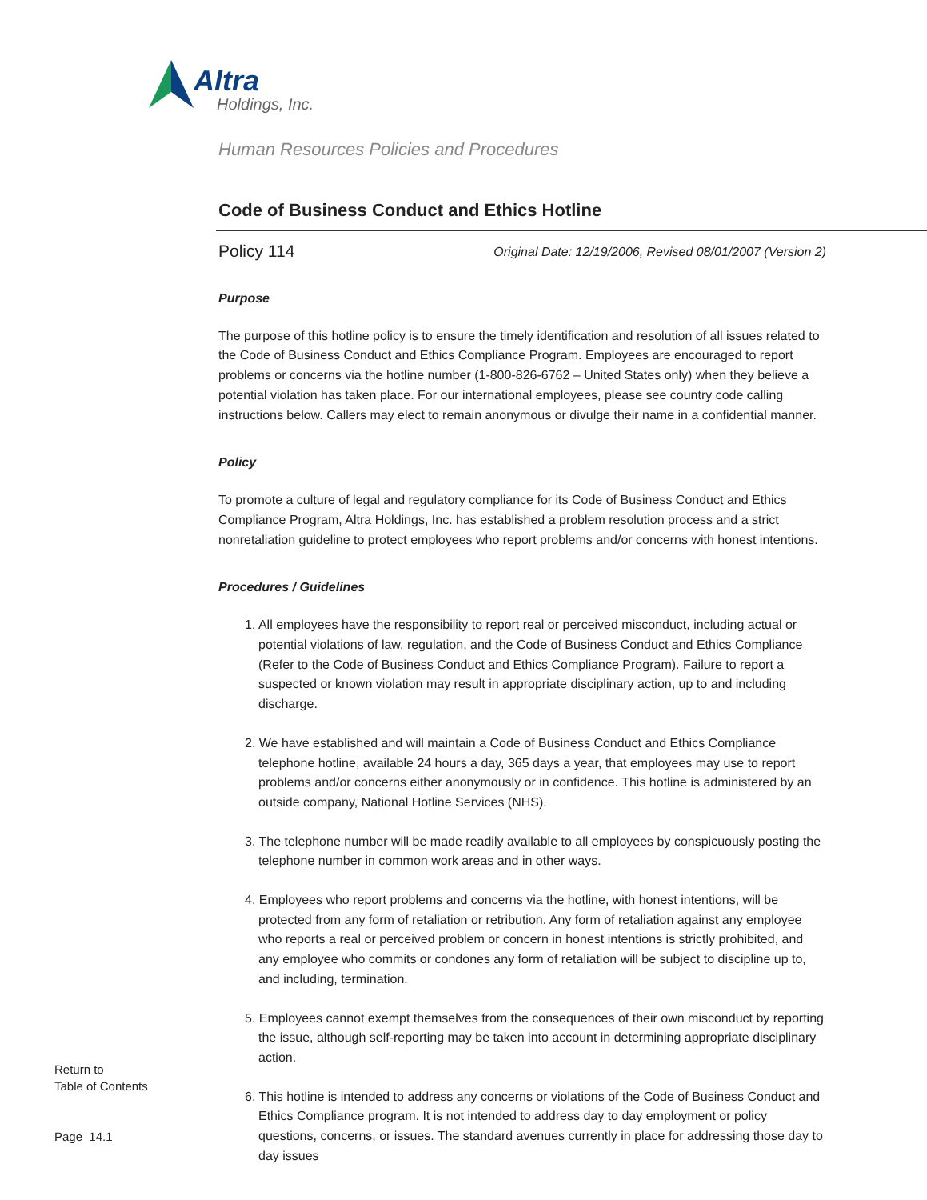Altra
Holdings, Inc.
Human Resources Policies and Procedures
Code of Business Conduct and Ethics Hotline
Policy 114 Original Date: 12/19/2006, Revised 08/01/2007 (Version 2)
Purpose
The purpose of this hotline policy is to ensure the timely identification and resolution of all issues related to the Code of Business Conduct and Ethics Compliance Program. Employees are encouraged to report problems or concerns via the hotline number (1-800-826-6762 – United States only) when they believe a potential violation has taken place. For our international employees, please see country code calling instructions below. Callers may elect to remain anonymous or divulge their name in a confidential manner.
Policy
To promote a culture of legal and regulatory compliance for its Code of Business Conduct and Ethics Compliance Program, Altra Holdings, Inc. has established a problem resolution process and a strict nonretaliation guideline to protect employees who report problems and/or concerns with honest intentions.
Procedures / Guidelines
1. All employees have the responsibility to report real or perceived misconduct, including actual or potential violations of law, regulation, and the Code of Business Conduct and Ethics Compliance (Refer to the Code of Business Conduct and Ethics Compliance Program). Failure to report a suspected or known violation may result in appropriate disciplinary action, up to and including discharge.
2. We have established and will maintain a Code of Business Conduct and Ethics Compliance telephone hotline, available 24 hours a day, 365 days a year, that employees may use to report problems and/or concerns either anonymously or in confidence. This hotline is administered by an outside company, National Hotline Services (NHS).
3. The telephone number will be made readily available to all employees by conspicuously posting the telephone number in common work areas and in other ways.
4. Employees who report problems and concerns via the hotline, with honest intentions, will be protected from any form of retaliation or retribution. Any form of retaliation against any employee who reports a real or perceived problem or concern in honest intentions is strictly prohibited, and any employee who commits or condones any form of retaliation will be subject to discipline up to, and including, termination.
5. Employees cannot exempt themselves from the consequences of their own misconduct by reporting the issue, although self-reporting may be taken into account in determining appropriate disciplinary action.
6. This hotline is intended to address any concerns or violations of the Code of Business Conduct and Ethics Compliance program. It is not intended to address day to day employment or policy questions, concerns, or issues. The standard avenues currently in place for addressing those day to day issues
Return to
Table of Contents
Page 14.1